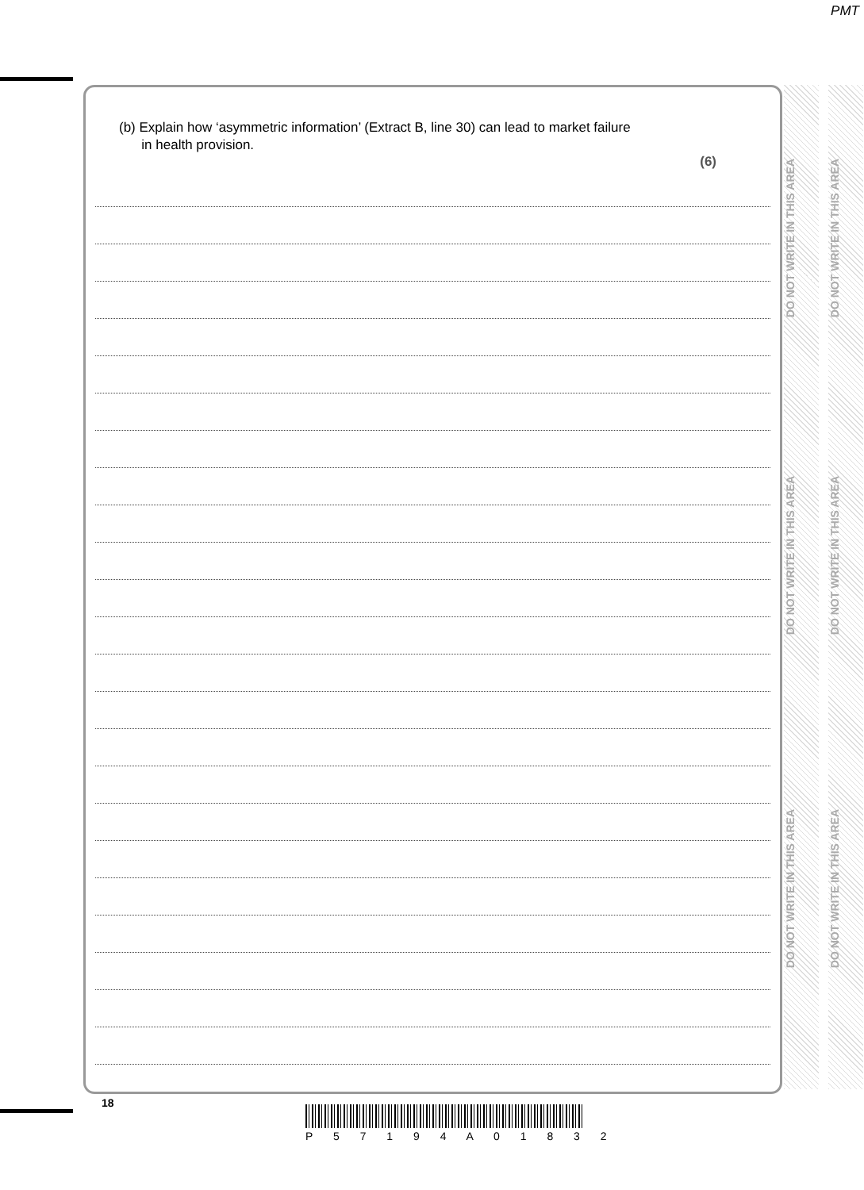PMT
(b) Explain how ‘asymmetric information’ (Extract B, line 30) can lead to market failure
in health provision.
(6)
DO NOT WRITE IN THIS AREA
DO NOT WRITE IN THIS AREA
DO NOT WRITE IN THIS AREA
DO NOT WRITE IN THIS AREA
DO NOT WRITE IN THIS AREA
DO NOT WRITE IN THIS AREA
18
P 5 7 1 9 4 A 0 1 8 3 2